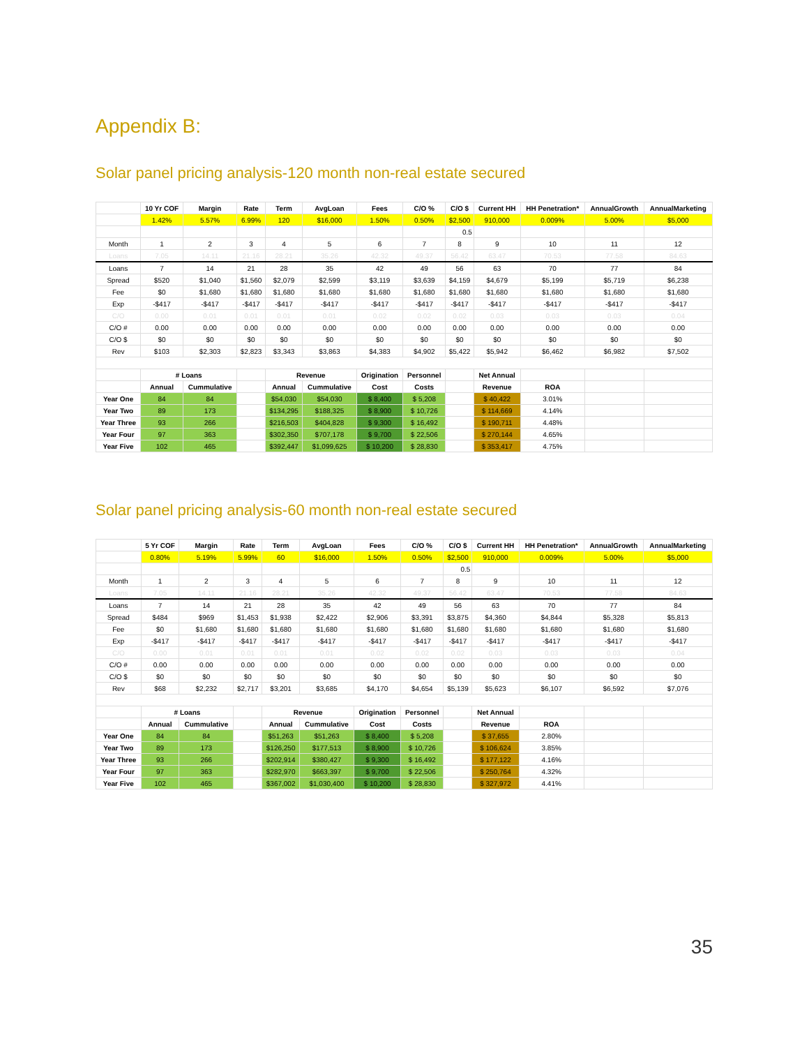Appendix B:
Solar panel pricing analysis-120 month non-real estate secured
| | 10 Yr COF | Margin | Rate | Term | AvgLoan | Fees | C/O % | C/O $ | Current HH | HH Penetration* | AnnualGrowth | AnnualMarketing |
| --- | --- | --- | --- | --- | --- | --- | --- | --- | --- | --- | --- | --- |
| | 1.42% | 5.57% | 6.99% | 120 | $16,000 | 1.50% | 0.50% | $2,500 | 910,000 | 0.009% | 5.00% | $5,000 |
| | | | | | | | | 0.5 | | | | |
| Month | 1 | 2 | 3 | 4 | 5 | 6 | 7 | 8 | 9 | 10 | 11 | 12 |
| Loans | 7.05 | 14.11 | 21.16 | 28.21 | 35.26 | 42.32 | 49.37 | 56.42 | 63.47 | 70.53 | 77.58 | 84.63 |
| Loans | 7 | 14 | 21 | 28 | 35 | 42 | 49 | 56 | 63 | 70 | 77 | 84 |
| Spread | $520 | $1,040 | $1,560 | $2,079 | $2,599 | $3,119 | $3,639 | $4,159 | $4,679 | $5,199 | $5,719 | $6,238 |
| Fee | $0 | $1,680 | $1,680 | $1,680 | $1,680 | $1,680 | $1,680 | $1,680 | $1,680 | $1,680 | $1,680 | $1,680 |
| Exp | -$417 | -$417 | -$417 | -$417 | -$417 | -$417 | -$417 | -$417 | -$417 | -$417 | -$417 | -$417 |
| C/O | 0.00 | 0.01 | 0.01 | 0.01 | 0.01 | 0.02 | 0.02 | 0.02 | 0.03 | 0.03 | 0.03 | 0.04 |
| C/O # | 0.00 | 0.00 | 0.00 | 0.00 | 0.00 | 0.00 | 0.00 | 0.00 | 0.00 | 0.00 | 0.00 | 0.00 |
| C/O $ | $0 | $0 | $0 | $0 | $0 | $0 | $0 | $0 | $0 | $0 | $0 | $0 |
| Rev | $103 | $2,303 | $2,823 | $3,343 | $3,863 | $4,383 | $4,902 | $5,422 | $5,942 | $6,462 | $6,982 | $7,502 |
| | # Loans | | | Revenue | | Origination | Personnel | | Net Annual | | | |
| | Annual | Cummulative | | Annual | Cummulative | Cost | Costs | | Revenue | ROA | | |
| Year One | 84 | 84 | | $54,030 | $54,030 | $ 8,400 | $ 5,208 | | $ 40,422 | 3.01% | | |
| Year Two | 89 | 173 | | $134,295 | $188,325 | $ 8,900 | $ 10,726 | | $ 114,669 | 4.14% | | |
| Year Three | 93 | 266 | | $216,503 | $404,828 | $ 9,300 | $ 16,492 | | $ 190,711 | 4.48% | | |
| Year Four | 97 | 363 | | $302,350 | $707,178 | $ 9,700 | $ 22,506 | | $ 270,144 | 4.65% | | |
| Year Five | 102 | 465 | | $392,447 | $1,099,625 | $ 10,200 | $ 28,830 | | $ 353,417 | 4.75% | | |
Solar panel pricing analysis-60 month non-real estate secured
| | 5 Yr COF | Margin | Rate | Term | AvgLoan | Fees | C/O % | C/O $ | Current HH | HH Penetration* | AnnualGrowth | AnnualMarketing |
| --- | --- | --- | --- | --- | --- | --- | --- | --- | --- | --- | --- | --- |
| | 0.80% | 5.19% | 5.99% | 60 | $16,000 | 1.50% | 0.50% | $2,500 | 910,000 | 0.009% | 5.00% | $5,000 |
| | | | | | | | | 0.5 | | | | |
| Month | 1 | 2 | 3 | 4 | 5 | 6 | 7 | 8 | 9 | 10 | 11 | 12 |
| Loans | 7.05 | 14.11 | 21.16 | 28.21 | 35.26 | 42.32 | 49.37 | 56.42 | 63.47 | 70.53 | 77.58 | 84.63 |
| Loans | 7 | 14 | 21 | 28 | 35 | 42 | 49 | 56 | 63 | 70 | 77 | 84 |
| Spread | $484 | $969 | $1,453 | $1,938 | $2,422 | $2,906 | $3,391 | $3,875 | $4,360 | $4,844 | $5,328 | $5,813 |
| Fee | $0 | $1,680 | $1,680 | $1,680 | $1,680 | $1,680 | $1,680 | $1,680 | $1,680 | $1,680 | $1,680 | $1,680 |
| Exp | -$417 | -$417 | -$417 | -$417 | -$417 | -$417 | -$417 | -$417 | -$417 | -$417 | -$417 | -$417 |
| C/O | 0.00 | 0.01 | 0.01 | 0.01 | 0.01 | 0.02 | 0.02 | 0.02 | 0.03 | 0.03 | 0.03 | 0.04 |
| C/O # | 0.00 | 0.00 | 0.00 | 0.00 | 0.00 | 0.00 | 0.00 | 0.00 | 0.00 | 0.00 | 0.00 | 0.00 |
| C/O $ | $0 | $0 | $0 | $0 | $0 | $0 | $0 | $0 | $0 | $0 | $0 | $0 |
| Rev | $68 | $2,232 | $2,717 | $3,201 | $3,685 | $4,170 | $4,654 | $5,139 | $5,623 | $6,107 | $6,592 | $7,076 |
| | # Loans | | | Revenue | | Origination | Personnel | | Net Annual | | | |
| | Annual | Cummulative | | Annual | Cummulative | Cost | Costs | | Revenue | ROA | | |
| Year One | 84 | 84 | | $51,263 | $51,263 | $ 8,400 | $ 5,208 | | $ 37,655 | 2.80% | | |
| Year Two | 89 | 173 | | $126,250 | $177,513 | $ 8,900 | $ 10,726 | | $ 106,624 | 3.85% | | |
| Year Three | 93 | 266 | | $202,914 | $380,427 | $ 9,300 | $ 16,492 | | $ 177,122 | 4.16% | | |
| Year Four | 97 | 363 | | $282,970 | $663,397 | $ 9,700 | $ 22,506 | | $ 250,764 | 4.32% | | |
| Year Five | 102 | 465 | | $367,002 | $1,030,400 | $ 10,200 | $ 28,830 | | $ 327,972 | 4.41% | | |
35